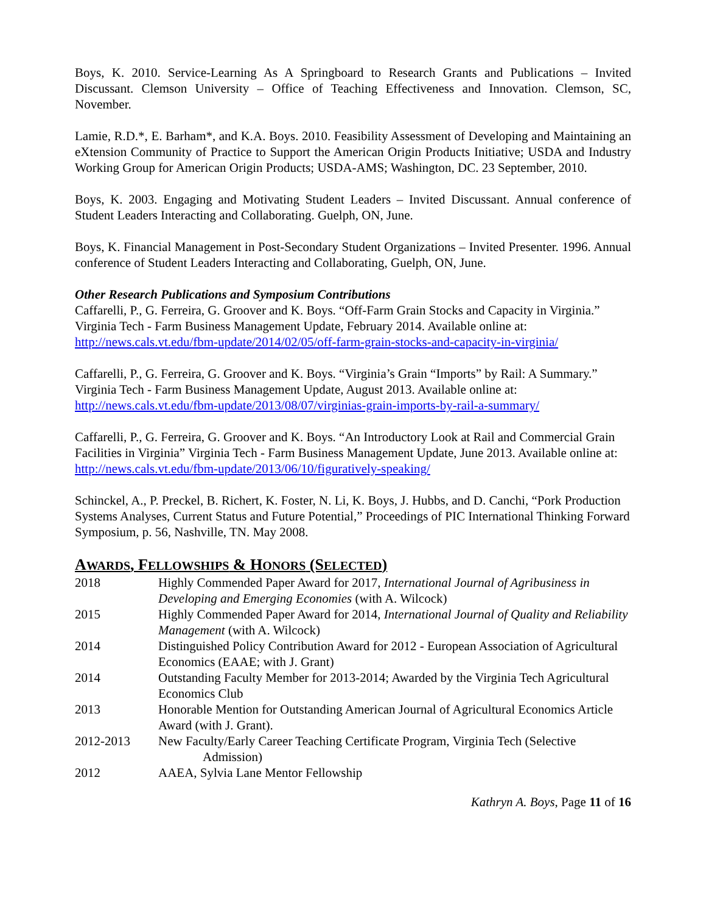Boys, K. 2010. Service-Learning As A Springboard to Research Grants and Publications – Invited Discussant. Clemson University – Office of Teaching Effectiveness and Innovation. Clemson, SC, November.
Lamie, R.D.*, E. Barham*, and K.A. Boys. 2010. Feasibility Assessment of Developing and Maintaining an eXtension Community of Practice to Support the American Origin Products Initiative; USDA and Industry Working Group for American Origin Products; USDA-AMS; Washington, DC. 23 September, 2010.
Boys, K. 2003. Engaging and Motivating Student Leaders – Invited Discussant. Annual conference of Student Leaders Interacting and Collaborating. Guelph, ON, June.
Boys, K. Financial Management in Post-Secondary Student Organizations – Invited Presenter. 1996. Annual conference of Student Leaders Interacting and Collaborating, Guelph, ON, June.
Other Research Publications and Symposium Contributions
Caffarelli, P., G. Ferreira, G. Groover and K. Boys. “Off-Farm Grain Stocks and Capacity in Virginia.” Virginia Tech - Farm Business Management Update, February 2014. Available online at: http://news.cals.vt.edu/fbm-update/2014/02/05/off-farm-grain-stocks-and-capacity-in-virginia/
Caffarelli, P., G. Ferreira, G. Groover and K. Boys. “Virginia’s Grain “Imports” by Rail: A Summary.” Virginia Tech - Farm Business Management Update, August 2013. Available online at: http://news.cals.vt.edu/fbm-update/2013/08/07/virginias-grain-imports-by-rail-a-summary/
Caffarelli, P., G. Ferreira, G. Groover and K. Boys. “An Introductory Look at Rail and Commercial Grain Facilities in Virginia” Virginia Tech - Farm Business Management Update, June 2013. Available online at: http://news.cals.vt.edu/fbm-update/2013/06/10/figuratively-speaking/
Schinckel, A., P. Preckel, B. Richert, K. Foster, N. Li, K. Boys, J. Hubbs, and D. Canchi, “Pork Production Systems Analyses, Current Status and Future Potential,” Proceedings of PIC International Thinking Forward Symposium, p. 56, Nashville, TN. May 2008.
AWARDS, FELLOWSHIPS & HONORS (SELECTED)
| 2018 | Highly Commended Paper Award for 2017, International Journal of Agribusiness in Developing and Emerging Economies (with A. Wilcock) |
| 2015 | Highly Commended Paper Award for 2014, International Journal of Quality and Reliability Management (with A. Wilcock) |
| 2014 | Distinguished Policy Contribution Award for 2012 - European Association of Agricultural Economics (EAAE; with J. Grant) |
| 2014 | Outstanding Faculty Member for 2013-2014; Awarded by the Virginia Tech Agricultural Economics Club |
| 2013 | Honorable Mention for Outstanding American Journal of Agricultural Economics Article Award (with J. Grant). |
| 2012-2013 | New Faculty/Early Career Teaching Certificate Program, Virginia Tech (Selective Admission) |
| 2012 | AAEA, Sylvia Lane Mentor Fellowship |
Kathryn A. Boys, Page 11 of 16